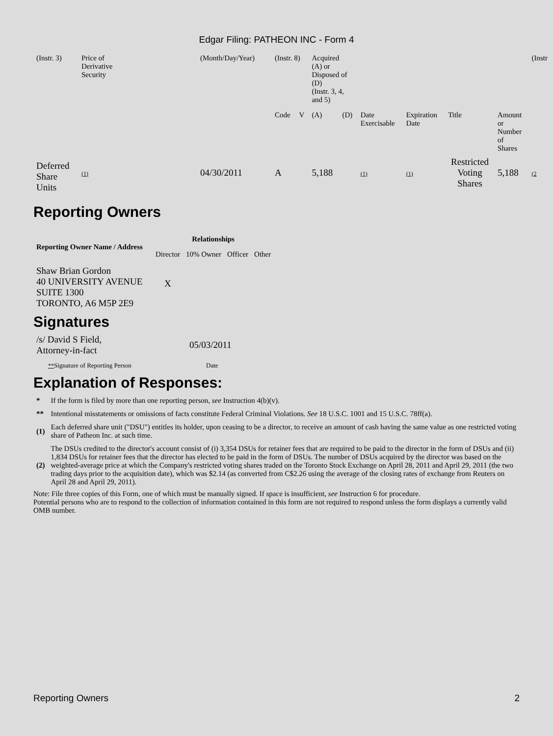Edgar Filing: PATHEON INC - Form 4
| (Instr. 3) | Price of Derivative Security | (Month/Day/Year) | (Instr. 8) | | Acquired (A) or Disposed of (D) (Instr. 3, 4, and 5) | | | | | | (Instr |
| | | | Code | V | (A) | (D) | Date Exercisable | Expiration Date | Title | Amount or Number of Shares | |
| Deferred Share Units | (1) | 04/30/2011 | A | | 5,188 | | (1) | (1) | Restricted Voting Shares | 5,188 | (2 |
Reporting Owners
| Reporting Owner Name / Address | Relationships | | | |
| --- | --- | --- | --- | --- |
| | Director | 10% Owner | Officer | Other |
| Shaw Brian Gordon 40 UNIVERSITY AVENUE SUITE 1300 TORONTO, A6 M5P 2E9 | X | | | |
Signatures
| /s/ David S Field, Attorney-in-fact | 05/03/2011 |
| ** Signature of Reporting Person | Date |
Explanation of Responses:
| * | If the form is filed by more than one reporting person, see Instruction 4(b)(v). |
| ** | Intentional misstatements or omissions of facts constitute Federal Criminal Violations. See 18 U.S.C. 1001 and 15 U.S.C. 78ff(a). |
| (1) | Each deferred share unit ("DSU") entitles its holder, upon ceasing to be a director, to receive an amount of cash having the same value as one restricted voting share of Patheon Inc. at such time. |
| (2) | The DSUs credited to the director's account consist of (i) 3,354 DSUs for retainer fees that are required to be paid to the director in the form of DSUs and (ii) 1,834 DSUs for retainer fees that the director has elected to be paid in the form of DSUs. The number of DSUs acquired by the director was based on the weighted-average price at which the Company's restricted voting shares traded on the Toronto Stock Exchange on April 28, 2011 and April 29, 2011 (the two trading days prior to the acquisition date), which was $2.14 (as converted from C$2.26 using the average of the closing rates of exchange from Reuters on April 28 and April 29, 2011). |
Note: File three copies of this Form, one of which must be manually signed. If space is insufficient, see Instruction 6 for procedure.
Potential persons who are to respond to the collection of information contained in this form are not required to respond unless the form displays a currently valid OMB number.
Reporting Owners 2